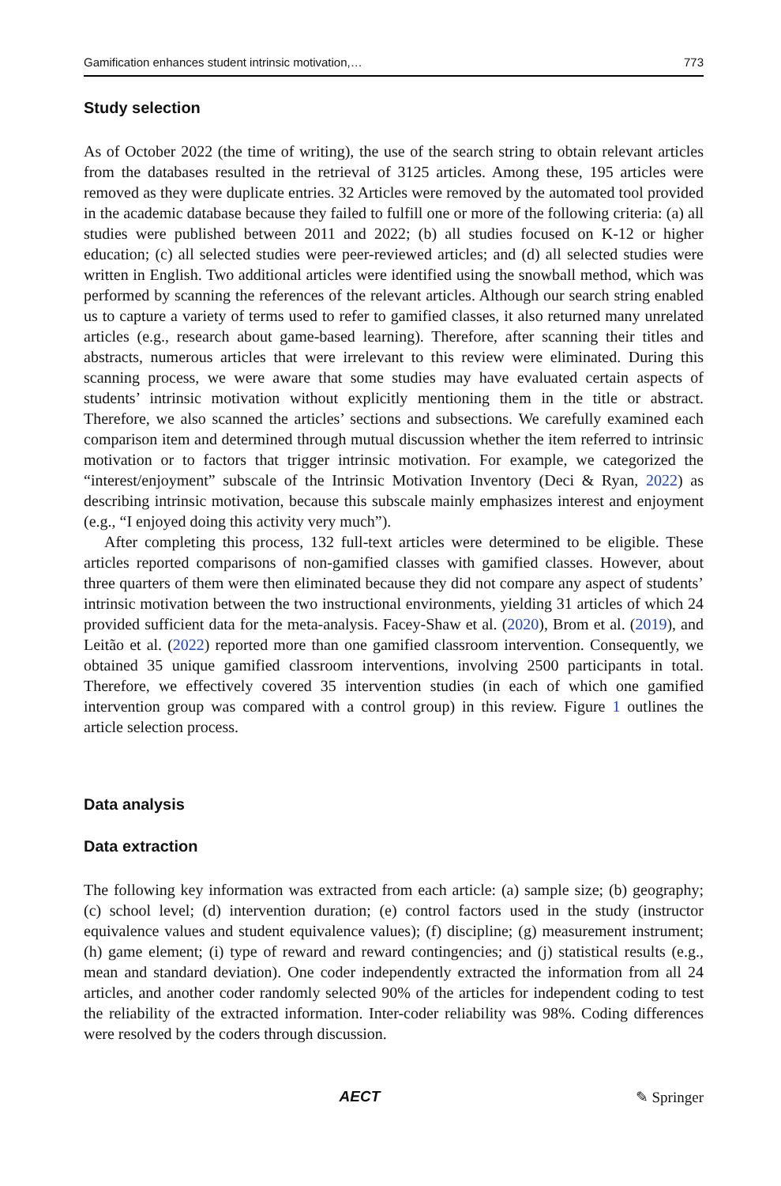Gamification enhances student intrinsic motivation,… 773
Study selection
As of October 2022 (the time of writing), the use of the search string to obtain relevant articles from the databases resulted in the retrieval of 3125 articles. Among these, 195 articles were removed as they were duplicate entries. 32 Articles were removed by the automated tool provided in the academic database because they failed to fulfill one or more of the following criteria: (a) all studies were published between 2011 and 2022; (b) all studies focused on K-12 or higher education; (c) all selected studies were peer-reviewed articles; and (d) all selected studies were written in English. Two additional articles were identified using the snowball method, which was performed by scanning the references of the relevant articles. Although our search string enabled us to capture a variety of terms used to refer to gamified classes, it also returned many unrelated articles (e.g., research about game-based learning). Therefore, after scanning their titles and abstracts, numerous articles that were irrelevant to this review were eliminated. During this scanning process, we were aware that some studies may have evaluated certain aspects of students’ intrinsic motivation without explicitly mentioning them in the title or abstract. Therefore, we also scanned the articles’ sections and subsections. We carefully examined each comparison item and determined through mutual discussion whether the item referred to intrinsic motivation or to factors that trigger intrinsic motivation. For example, we categorized the “interest/enjoyment” subscale of the Intrinsic Motivation Inventory (Deci & Ryan, 2022) as describing intrinsic motivation, because this subscale mainly emphasizes interest and enjoyment (e.g., “I enjoyed doing this activity very much”).
After completing this process, 132 full-text articles were determined to be eligible. These articles reported comparisons of non-gamified classes with gamified classes. However, about three quarters of them were then eliminated because they did not compare any aspect of students’ intrinsic motivation between the two instructional environments, yielding 31 articles of which 24 provided sufficient data for the meta-analysis. Facey-Shaw et al. (2020), Brom et al. (2019), and Leitão et al. (2022) reported more than one gamified classroom intervention. Consequently, we obtained 35 unique gamified classroom interventions, involving 2500 participants in total. Therefore, we effectively covered 35 intervention studies (in each of which one gamified intervention group was compared with a control group) in this review. Figure 1 outlines the article selection process.
Data analysis
Data extraction
The following key information was extracted from each article: (a) sample size; (b) geography; (c) school level; (d) intervention duration; (e) control factors used in the study (instructor equivalence values and student equivalence values); (f) discipline; (g) measurement instrument; (h) game element; (i) type of reward and reward contingencies; and (j) statistical results (e.g., mean and standard deviation). One coder independently extracted the information from all 24 articles, and another coder randomly selected 90% of the articles for independent coding to test the reliability of the extracted information. Inter-coder reliability was 98%. Coding differences were resolved by the coders through discussion.
AECT ✎ Springer